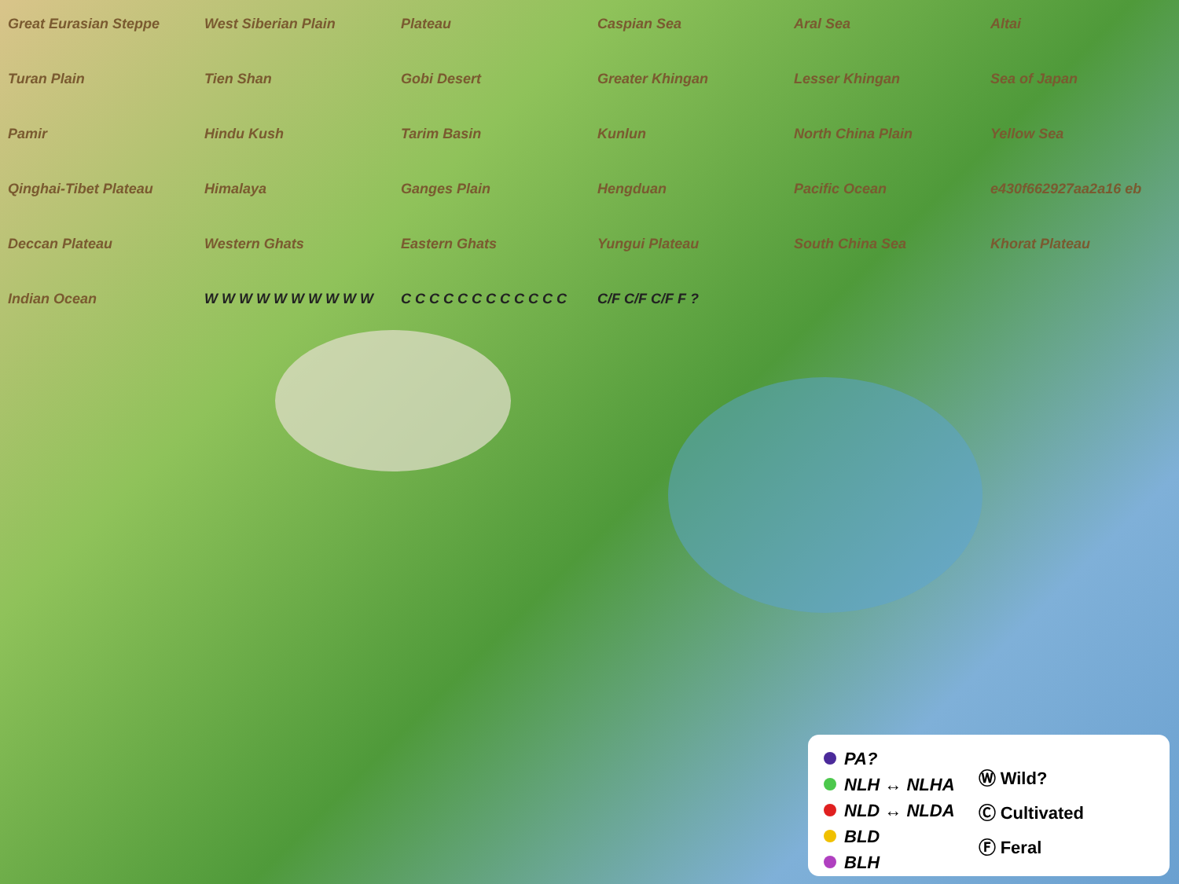Great Eurasian Steppe West Siberian Plain Plateau Caspian Sea Aral Sea Altai Turan Plain Tien Shan Gobi Desert Greater Khingan Lesser Khingan Sea of Japan Pamir Hindu Kush Tarim Basin Kunlun North China Plain Yellow Sea Qinghai-Tibet Plateau Himalaya Ganges Plain Hengduan Pacific Ocean e430f662927aa2a16 eb Deccan Plateau Western Ghats Eastern Ghats Yungui Plateau South China Sea Khorat Plateau Indian Ocean W W W W W W W W W W C C C C C C C C C C C C C/F C/F C/F F ?
PA?
NLH ↔ NLHA
NLD ↔ NLDA
BLD
BLH
Ⓦ Wild?
Ⓒ Cultivated
Ⓕ Feral